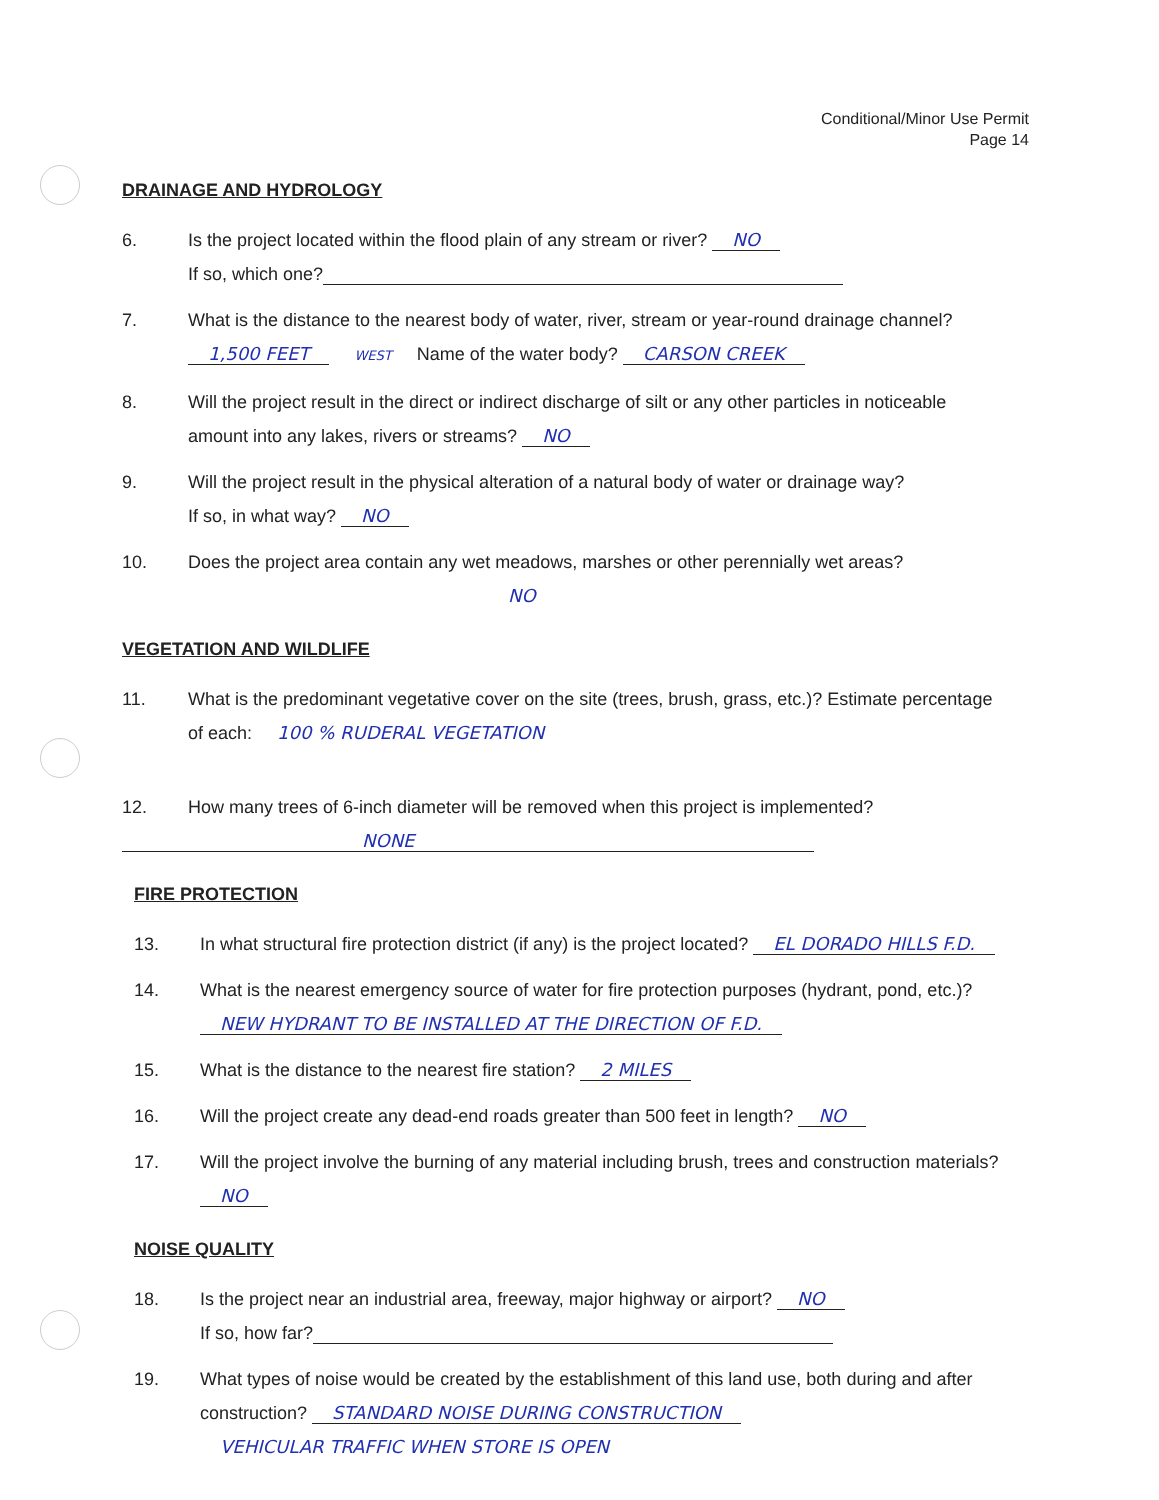Conditional/Minor Use Permit
Page 14
DRAINAGE AND HYDROLOGY
6. Is the project located within the flood plain of any stream or river? NO
If so, which one?
7. What is the distance to the nearest body of water, river, stream or year-round drainage channel?
1,500 FEET WEST Name of the water body? CARSON CREEK
8. Will the project result in the direct or indirect discharge of silt or any other particles in noticeable amount into any lakes, rivers or streams? NO
9. Will the project result in the physical alteration of a natural body of water or drainage way?
If so, in what way? NO
10. Does the project area contain any wet meadows, marshes or other perennially wet areas?
NO
VEGETATION AND WILDLIFE
11. What is the predominant vegetative cover on the site (trees, brush, grass, etc.)? Estimate percentage of each: 100 % RUDERAL VEGETATION
12. How many trees of 6-inch diameter will be removed when this project is implemented?
NONE
FIRE PROTECTION
13. In what structural fire protection district (if any) is the project located? EL DORADO HILLS F.D.
14. What is the nearest emergency source of water for fire protection purposes (hydrant, pond, etc.)? NEW HYDRANT TO BE INSTALLED AT THE DIRECTION OF F.D.
15. What is the distance to the nearest fire station? 2 MILES
16. Will the project create any dead-end roads greater than 500 feet in length? NO
17. Will the project involve the burning of any material including brush, trees and construction materials? NO
NOISE QUALITY
18. Is the project near an industrial area, freeway, major highway or airport? NO
If so, how far?
19. What types of noise would be created by the establishment of this land use, both during and after construction? STANDARD NOISE DURING CONSTRUCTION
VEHICULAR TRAFFIC WHEN STORE IS OPEN